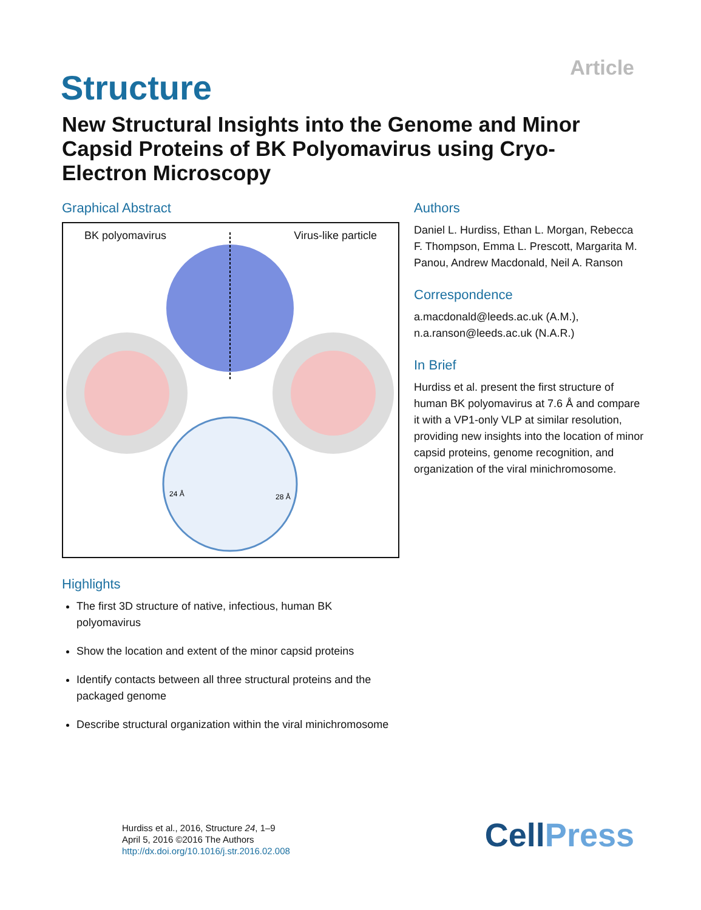Article Structure
New Structural Insights into the Genome and Minor Capsid Proteins of BK Polyomavirus using Cryo-Electron Microscopy
Graphical Abstract
BK polyomavirus Virus-like particle
24 Å
28 Å
Highlights
The first 3D structure of native, infectious, human BK polyomavirus
Show the location and extent of the minor capsid proteins
Identify contacts between all three structural proteins and the packaged genome
Describe structural organization within the viral minichromosome
Authors
Daniel L. Hurdiss, Ethan L. Morgan, Rebecca F. Thompson, Emma L. Prescott, Margarita M. Panou, Andrew Macdonald, Neil A. Ranson
Correspondence
a.macdonald@leeds.ac.uk (A.M.),
n.a.ranson@leeds.ac.uk (N.A.R.)
In Brief
Hurdiss et al. present the first structure of human BK polyomavirus at 7.6 Å and compare it with a VP1-only VLP at similar resolution, providing new insights into the location of minor capsid proteins, genome recognition, and organization of the viral minichromosome.
Hurdiss et al., 2016, Structure 24, 1–9
April 5, 2016 ©2016 The Authors
http://dx.doi.org/10.1016/j.str.2016.02.008
CellPress